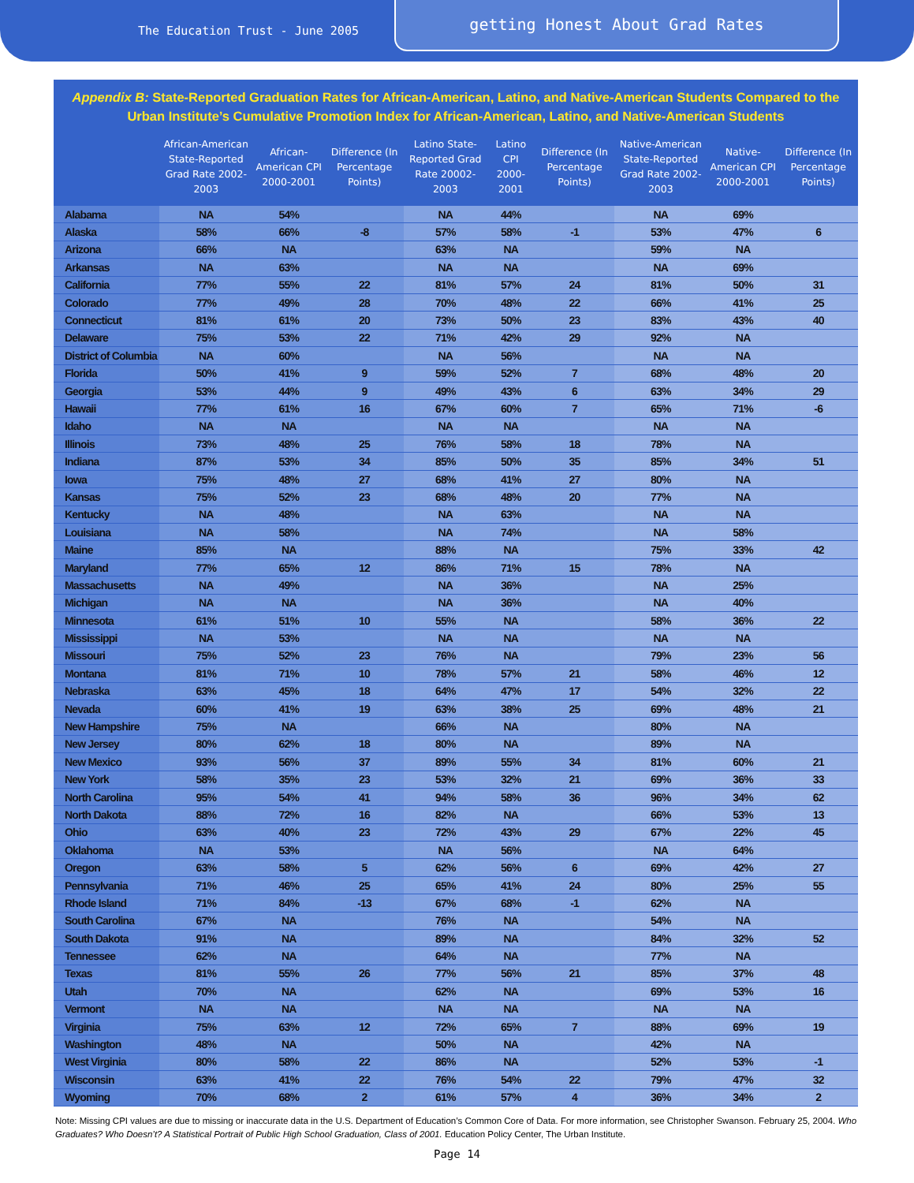The Education Trust - June 2005
getting Honest About Grad Rates
Appendix B: State-Reported Graduation Rates for African-American, Latino, and Native-American Students Compared to the Urban Institute’s Cumulative Promotion Index for African-American, Latino, and Native-American Students
| | African-American State-Reported Grad Rate 2002-2003 | African-American CPI 2000-2001 | Difference (In Percentage Points) | Latino State-Reported Grad Rate 20002-2003 | Latino CPI 2000-2001 | Difference (In Percentage Points) | Native-American State-Reported Grad Rate 2002-2003 | Native-American CPI 2000-2001 | Difference (In Percentage Points) |
| --- | --- | --- | --- | --- | --- | --- | --- | --- | --- |
| Alabama | NA | 54% | | NA | 44% | | NA | 69% | |
| Alaska | 58% | 66% | -8 | 57% | 58% | -1 | 53% | 47% | 6 |
| Arizona | 66% | NA | | 63% | NA | | 59% | NA | |
| Arkansas | NA | 63% | | NA | NA | | NA | 69% | |
| California | 77% | 55% | 22 | 81% | 57% | 24 | 81% | 50% | 31 |
| Colorado | 77% | 49% | 28 | 70% | 48% | 22 | 66% | 41% | 25 |
| Connecticut | 81% | 61% | 20 | 73% | 50% | 23 | 83% | 43% | 40 |
| Delaware | 75% | 53% | 22 | 71% | 42% | 29 | 92% | NA | |
| District of Columbia | NA | 60% | | NA | 56% | | NA | NA | |
| Florida | 50% | 41% | 9 | 59% | 52% | 7 | 68% | 48% | 20 |
| Georgia | 53% | 44% | 9 | 49% | 43% | 6 | 63% | 34% | 29 |
| Hawaii | 77% | 61% | 16 | 67% | 60% | 7 | 65% | 71% | -6 |
| Idaho | NA | NA | | NA | NA | | NA | NA | |
| Illinois | 73% | 48% | 25 | 76% | 58% | 18 | 78% | NA | |
| Indiana | 87% | 53% | 34 | 85% | 50% | 35 | 85% | 34% | 51 |
| Iowa | 75% | 48% | 27 | 68% | 41% | 27 | 80% | NA | |
| Kansas | 75% | 52% | 23 | 68% | 48% | 20 | 77% | NA | |
| Kentucky | NA | 48% | | NA | 63% | | NA | NA | |
| Louisiana | NA | 58% | | NA | 74% | | NA | 58% | |
| Maine | 85% | NA | | 88% | NA | | 75% | 33% | 42 |
| Maryland | 77% | 65% | 12 | 86% | 71% | 15 | 78% | NA | |
| Massachusetts | NA | 49% | | NA | 36% | | NA | 25% | |
| Michigan | NA | NA | | NA | 36% | | NA | 40% | |
| Minnesota | 61% | 51% | 10 | 55% | NA | | 58% | 36% | 22 |
| Mississippi | NA | 53% | | NA | NA | | NA | NA | |
| Missouri | 75% | 52% | 23 | 76% | NA | | 79% | 23% | 56 |
| Montana | 81% | 71% | 10 | 78% | 57% | 21 | 58% | 46% | 12 |
| Nebraska | 63% | 45% | 18 | 64% | 47% | 17 | 54% | 32% | 22 |
| Nevada | 60% | 41% | 19 | 63% | 38% | 25 | 69% | 48% | 21 |
| New Hampshire | 75% | NA | | 66% | NA | | 80% | NA | |
| New Jersey | 80% | 62% | 18 | 80% | NA | | 89% | NA | |
| New Mexico | 93% | 56% | 37 | 89% | 55% | 34 | 81% | 60% | 21 |
| New York | 58% | 35% | 23 | 53% | 32% | 21 | 69% | 36% | 33 |
| North Carolina | 95% | 54% | 41 | 94% | 58% | 36 | 96% | 34% | 62 |
| North Dakota | 88% | 72% | 16 | 82% | NA | | 66% | 53% | 13 |
| Ohio | 63% | 40% | 23 | 72% | 43% | 29 | 67% | 22% | 45 |
| Oklahoma | NA | 53% | | NA | 56% | | NA | 64% | |
| Oregon | 63% | 58% | 5 | 62% | 56% | 6 | 69% | 42% | 27 |
| Pennsylvania | 71% | 46% | 25 | 65% | 41% | 24 | 80% | 25% | 55 |
| Rhode Island | 71% | 84% | -13 | 67% | 68% | -1 | 62% | NA | |
| South Carolina | 67% | NA | | 76% | NA | | 54% | NA | |
| South Dakota | 91% | NA | | 89% | NA | | 84% | 32% | 52 |
| Tennessee | 62% | NA | | 64% | NA | | 77% | NA | |
| Texas | 81% | 55% | 26 | 77% | 56% | 21 | 85% | 37% | 48 |
| Utah | 70% | NA | | 62% | NA | | 69% | 53% | 16 |
| Vermont | NA | NA | | NA | NA | | NA | NA | |
| Virginia | 75% | 63% | 12 | 72% | 65% | 7 | 88% | 69% | 19 |
| Washington | 48% | NA | | 50% | NA | | 42% | NA | |
| West Virginia | 80% | 58% | 22 | 86% | NA | | 52% | 53% | -1 |
| Wisconsin | 63% | 41% | 22 | 76% | 54% | 22 | 79% | 47% | 32 |
| Wyoming | 70% | 68% | 2 | 61% | 57% | 4 | 36% | 34% | 2 |
Note: Missing CPI values are due to missing or inaccurate data in the U.S. Department of Education’s Common Core of Data. For more information, see Christopher Swanson. February 25, 2004. Who Graduates? Who Doesn’t? A Statistical Portrait of Public High School Graduation, Class of 2001. Education Policy Center, The Urban Institute.
Page 14